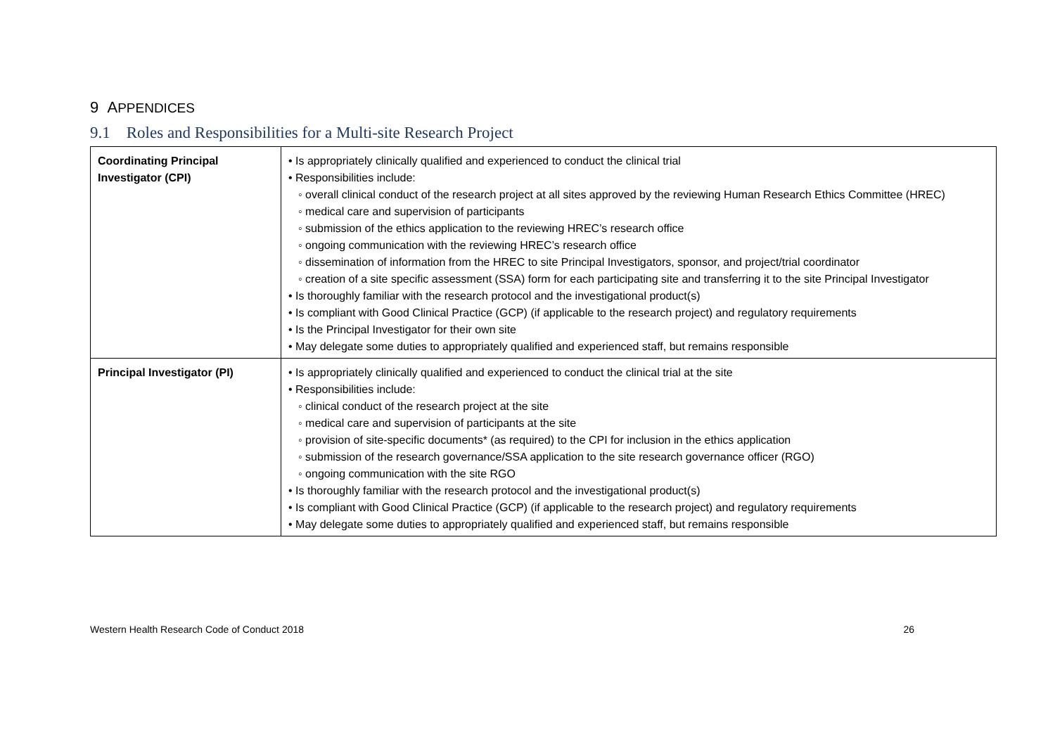9 APPENDICES
9.1 Roles and Responsibilities for a Multi-site Research Project
| Coordinating Principal Investigator (CPI) | • Is appropriately clinically qualified and experienced to conduct the clinical trial • Responsibilities include: ◦ overall clinical conduct of the research project at all sites approved by the reviewing Human Research Ethics Committee (HREC) ◦ medical care and supervision of participants ◦ submission of the ethics application to the reviewing HREC’s research office ◦ ongoing communication with the reviewing HREC’s research office ◦ dissemination of information from the HREC to site Principal Investigators, sponsor, and project/trial coordinator ◦ creation of a site specific assessment (SSA) form for each participating site and transferring it to the site Principal Investigator • Is thoroughly familiar with the research protocol and the investigational product(s) • Is compliant with Good Clinical Practice (GCP) (if applicable to the research project) and regulatory requirements • Is the Principal Investigator for their own site • May delegate some duties to appropriately qualified and experienced staff, but remains responsible |
| Principal Investigator (PI) | • Is appropriately clinically qualified and experienced to conduct the clinical trial at the site • Responsibilities include: ◦ clinical conduct of the research project at the site ◦ medical care and supervision of participants at the site ◦ provision of site-specific documents* (as required) to the CPI for inclusion in the ethics application ◦ submission of the research governance/SSA application to the site research governance officer (RGO) ◦ ongoing communication with the site RGO • Is thoroughly familiar with the research protocol and the investigational product(s) • Is compliant with Good Clinical Practice (GCP) (if applicable to the research project) and regulatory requirements • May delegate some duties to appropriately qualified and experienced staff, but remains responsible |
Western Health Research Code of Conduct 2018 26